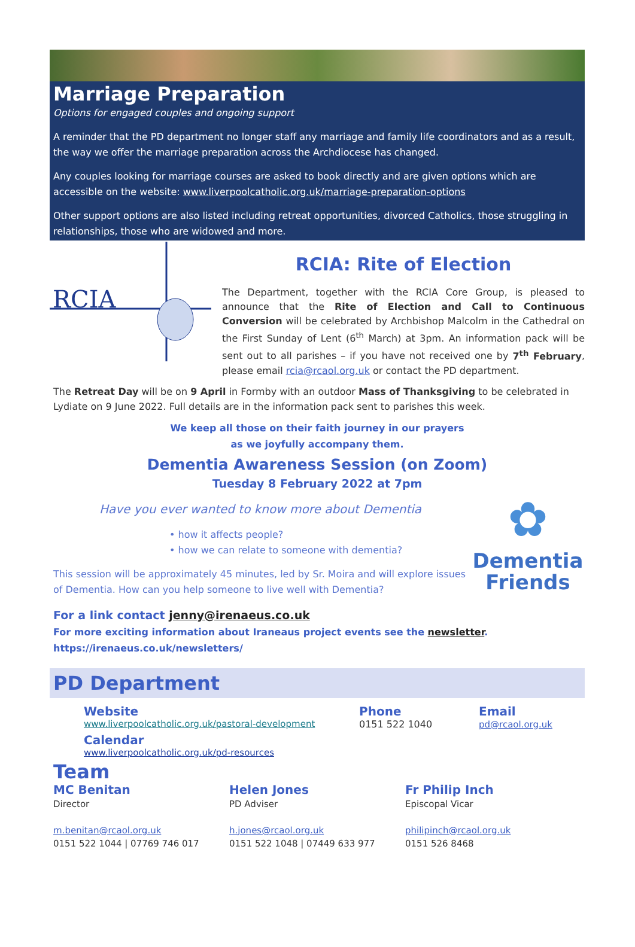Marriage Preparation
Options for engaged couples and ongoing support
A reminder that the PD department no longer staff any marriage and family life coordinators and as a result, the way we offer the marriage preparation across the Archdiocese has changed.
Any couples looking for marriage courses are asked to book directly and are given options which are accessible on the website: www.liverpoolcatholic.org.uk/marriage-preparation-options
Other support options are also listed including retreat opportunities, divorced Catholics, those struggling in relationships, those who are widowed and more.
RCIA
RCIA: Rite of Election
The Department, together with the RCIA Core Group, is pleased to announce that the Rite of Election and Call to Continuous Conversion will be celebrated by Archbishop Malcolm in the Cathedral on the First Sunday of Lent (6<sup>th</sup> March) at 3pm. An information pack will be sent out to all parishes – if you have not received one by 7<sup>th</sup> February, please email rcia@rcaol.org.uk or contact the PD department.
The Retreat Day will be on 9 April in Formby with an outdoor Mass of Thanksgiving to be celebrated in Lydiate on 9 June 2022. Full details are in the information pack sent to parishes this week.
We keep all those on their faith journey in our prayers
as we joyfully accompany them.
Dementia Awareness Session (on Zoom)
Tuesday 8 February 2022 at 7pm
Have you ever wanted to know more about Dementia
• how it affects people?
• how we can relate to someone with dementia?
This session will be approximately 45 minutes, led by Sr. Moira and will explore issues of Dementia. How can you help someone to live well with Dementia?
✿
Dementia
Friends
For a link contact jenny@irenaeus.co.uk
For more exciting information about Iraneaus project events see the newsletter.
https://irenaeus.co.uk/newsletters/
PD Department
Website
www.liverpoolcatholic.org.uk/pastoral-development
Calendar
www.liverpoolcatholic.org.uk/pd-resources
Phone
0151 522 1040
Email
pd@rcaol.org.uk
Team
MC Benitan
Director
m.benitan@rcaol.org.uk
0151 522 1044 | 07769 746 017
Helen Jones
PD Adviser
h.jones@rcaol.org.uk
0151 522 1048 | 07449 633 977
Fr Philip Inch
Episcopal Vicar
philipinch@rcaol.org.uk
0151 526 8468